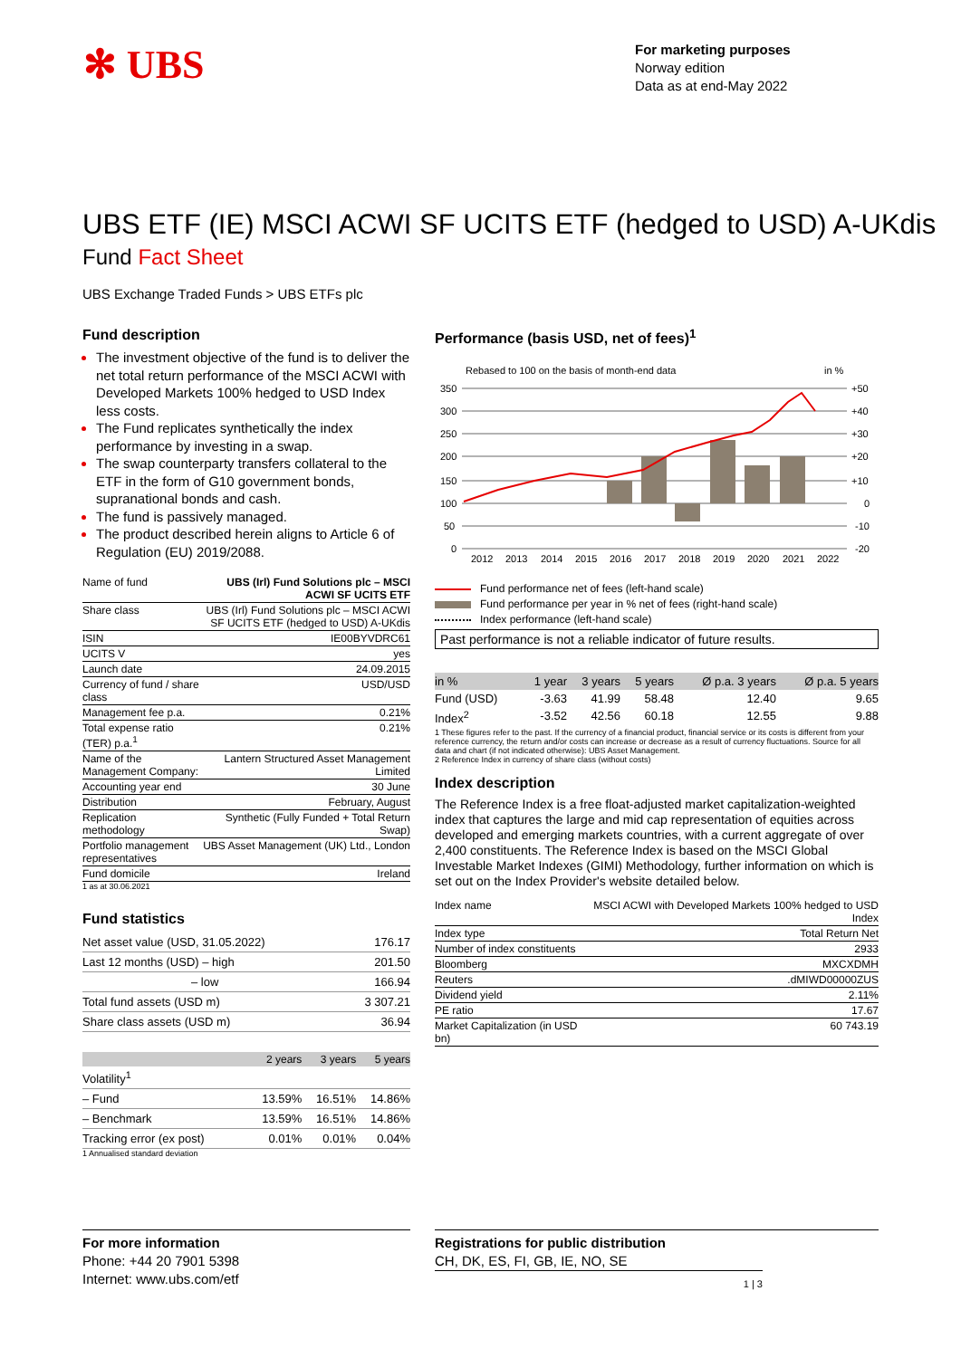✻ UBS
For marketing purposes
Norway edition
Data as at end-May 2022
UBS ETF (IE) MSCI ACWI SF UCITS ETF (hedged to USD) A-UKdis
Fund Fact Sheet
UBS Exchange Traded Funds > UBS ETFs plc
Fund description
The investment objective of the fund is to deliver the net total return performance of the MSCI ACWI with Developed Markets 100% hedged to USD Index less costs.
The Fund replicates synthetically the index performance by investing in a swap.
The swap counterparty transfers collateral to the ETF in the form of G10 government bonds, supranational bonds and cash.
The fund is passively managed.
The product described herein aligns to Article 6 of Regulation (EU) 2019/2088.
| Name of fund | UBS (Irl) Fund Solutions plc – MSCI ACWI SF UCITS ETF |
| Share class | UBS (Irl) Fund Solutions plc – MSCI ACWI SF UCITS ETF (hedged to USD) A-UKdis |
| ISIN | IE00BYVDRC61 |
| UCITS V | yes |
| Launch date | 24.09.2015 |
| Currency of fund / share class | USD/USD |
| Management fee p.a. | 0.21% |
| Total expense ratio (TER) p.a.<sup>1</sup> | 0.21% |
| Name of the Management Company: | Lantern Structured Asset Management Limited |
| Accounting year end | 30 June |
| Distribution | February, August |
| Replication methodology | Synthetic (Fully Funded + Total Return Swap) |
| Portfolio management representatives | UBS Asset Management (UK) Ltd., London |
| Fund domicile | Ireland |
1 as at 30.06.2021
Fund statistics
| Net asset value (USD, 31.05.2022) | 176.17 |
| Last 12 months (USD) – high | 201.50 |
| – low | 166.94 |
| Total fund assets (USD m) | 3 307.21 |
| Share class assets (USD m) | 36.94 |
| | 2 years | 3 years | 5 years |
| --- | --- | --- | --- |
| Volatility<sup>1</sup> | | | |
| – Fund | 13.59% | 16.51% | 14.86% |
| – Benchmark | 13.59% | 16.51% | 14.86% |
| Tracking error (ex post) | 0.01% | 0.01% | 0.04% |
1 Annualised standard deviation
Performance (basis USD, net of fees)<sup>1</sup>
Rebased to 100 on the basis of month-end data
in %
350
300
250
200
150
100
50
0
+50
+40
+30
+20
+10
0
-10
-20
2012
2013
2014
2015
2016
2017
2018
2019
2020
2021
2022
Fund performance net of fees (left-hand scale)
Fund performance per year in % net of fees (right-hand scale)
Index performance (left-hand scale)
Past performance is not a reliable indicator of future results.
| in % | 1 year | 3 years | 5 years | Ø p.a. 3 years | Ø p.a. 5 years |
| --- | --- | --- | --- | --- | --- |
| Fund (USD) | -3.63 | 41.99 | 58.48 | 12.40 | 9.65 |
| Index<sup>2</sup> | -3.52 | 42.56 | 60.18 | 12.55 | 9.88 |
1 These figures refer to the past. If the currency of a financial product, financial service or its costs is different from your reference currency, the return and/or costs can increase or decrease as a result of currency fluctuations. Source for all data and chart (if not indicated otherwise): UBS Asset Management.
2 Reference Index in currency of share class (without costs)
Index description
The Reference Index is a free float-adjusted market capitalization-weighted index that captures the large and mid cap representation of equities across developed and emerging markets countries, with a current aggregate of over 2,400 constituents. The Reference Index is based on the MSCI Global Investable Market Indexes (GIMI) Methodology, further information on which is set out on the Index Provider's website detailed below.
| Index name | MSCI ACWI with Developed Markets 100% hedged to USD Index |
| Index type | Total Return Net |
| Number of index constituents | 2933 |
| Bloomberg | MXCXDMH |
| Reuters | .dMIWD00000ZUS |
| Dividend yield | 2.11% |
| PE ratio | 17.67 |
| Market Capitalization (in USD bn) | 60 743.19 |
For more information
Phone: +44 20 7901 5398
Internet: www.ubs.com/etf
Registrations for public distribution
CH, DK, ES, FI, GB, IE, NO, SE
1 | 3